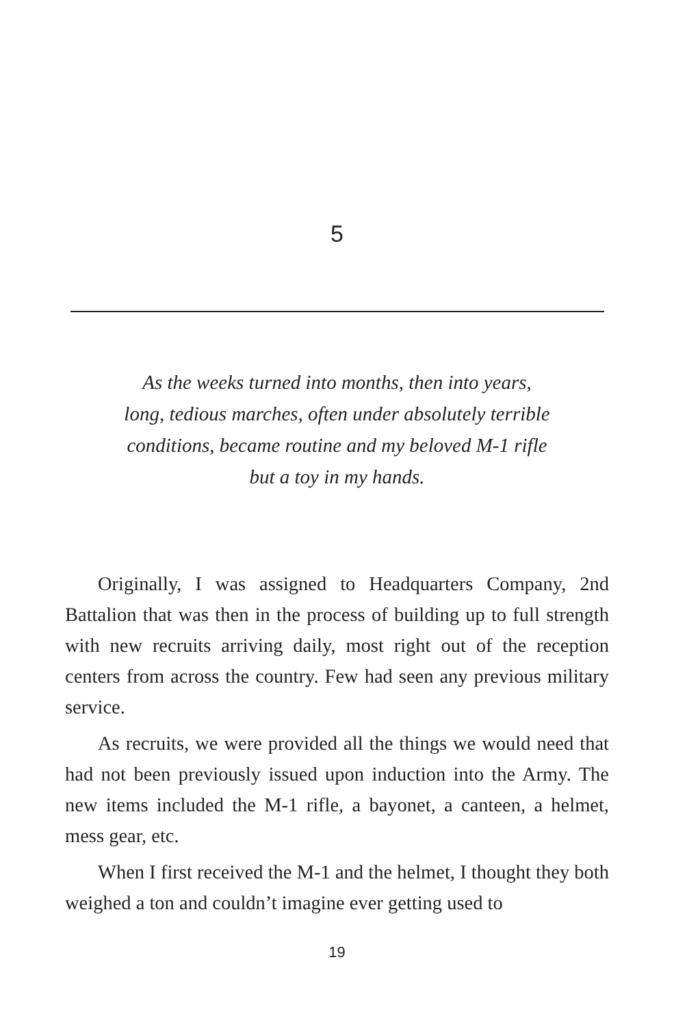5
As the weeks turned into months, then into years,
long, tedious marches, often under absolutely terrible
conditions, became routine and my beloved M-1 rifle
but a toy in my hands.
Originally, I was assigned to Headquarters Company, 2nd Battalion that was then in the process of building up to full strength with new recruits arriving daily, most right out of the reception centers from across the country. Few had seen any previous military service.
As recruits, we were provided all the things we would need that had not been previously issued upon induction into the Army. The new items included the M-1 rifle, a bayonet, a canteen, a helmet, mess gear, etc.
When I first received the M-1 and the helmet, I thought they both weighed a ton and couldn’t imagine ever getting used to
19